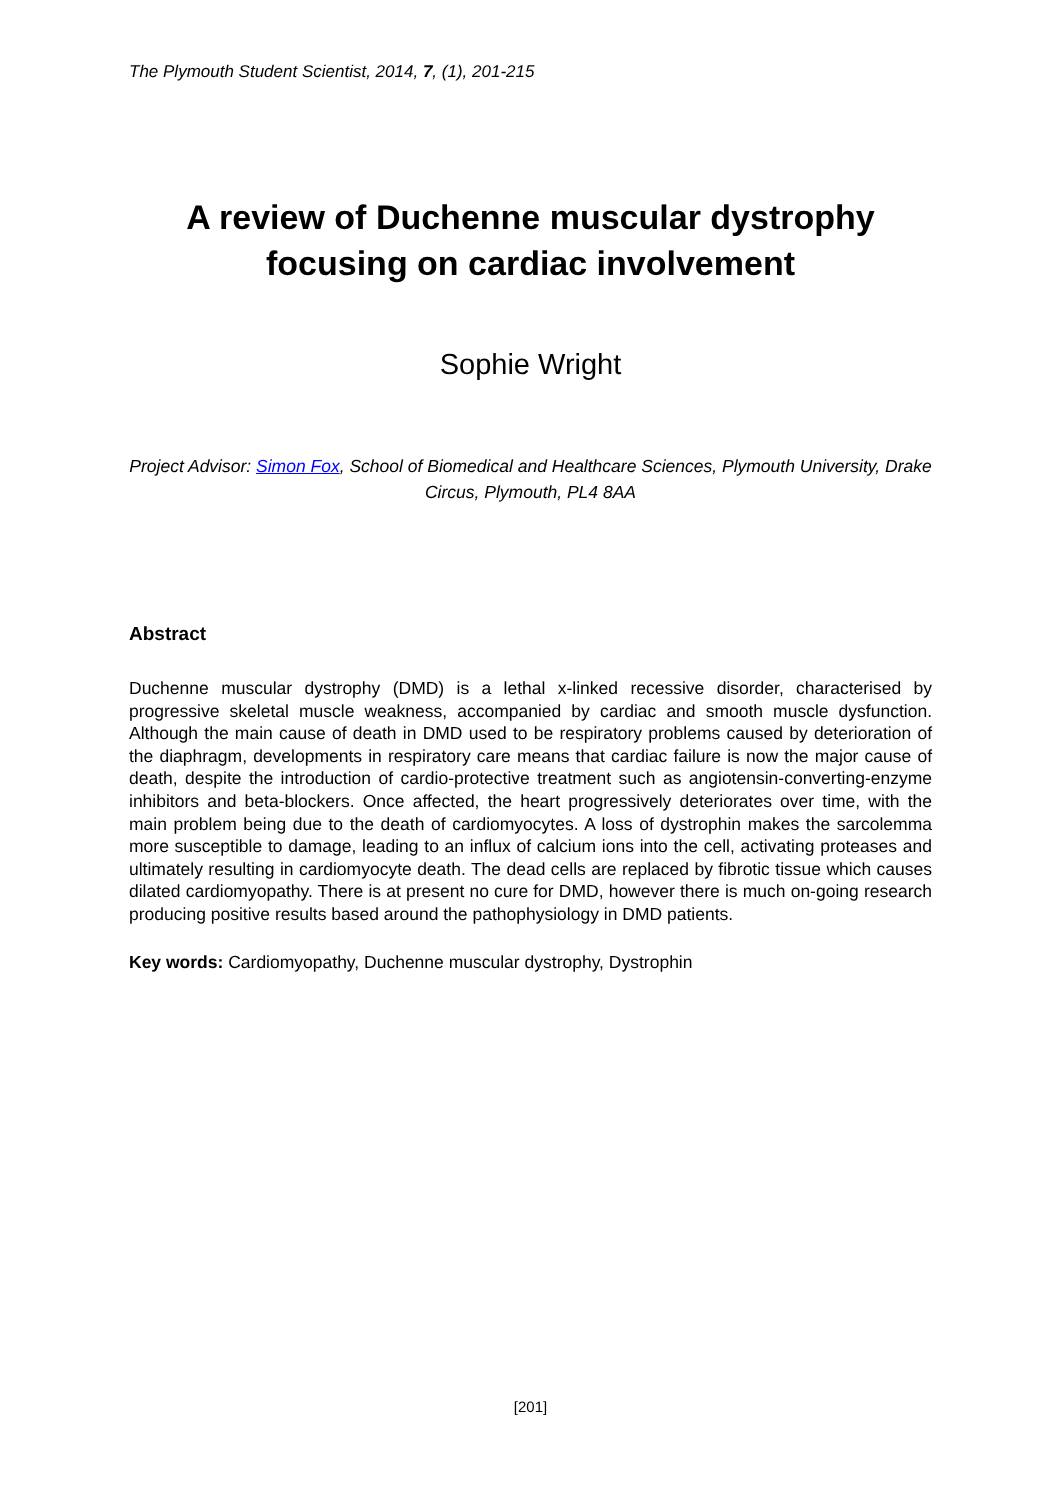The Plymouth Student Scientist, 2014, 7, (1), 201-215
A review of Duchenne muscular dystrophy
focusing on cardiac involvement
Sophie Wright
Project Advisor: Simon Fox, School of Biomedical and Healthcare Sciences, Plymouth University, Drake Circus, Plymouth, PL4 8AA
Abstract
Duchenne muscular dystrophy (DMD) is a lethal x-linked recessive disorder, characterised by progressive skeletal muscle weakness, accompanied by cardiac and smooth muscle dysfunction. Although the main cause of death in DMD used to be respiratory problems caused by deterioration of the diaphragm, developments in respiratory care means that cardiac failure is now the major cause of death, despite the introduction of cardio-protective treatment such as angiotensin-converting-enzyme inhibitors and beta-blockers. Once affected, the heart progressively deteriorates over time, with the main problem being due to the death of cardiomyocytes. A loss of dystrophin makes the sarcolemma more susceptible to damage, leading to an influx of calcium ions into the cell, activating proteases and ultimately resulting in cardiomyocyte death. The dead cells are replaced by fibrotic tissue which causes dilated cardiomyopathy. There is at present no cure for DMD, however there is much on-going research producing positive results based around the pathophysiology in DMD patients.
Key words: Cardiomyopathy, Duchenne muscular dystrophy, Dystrophin
[201]